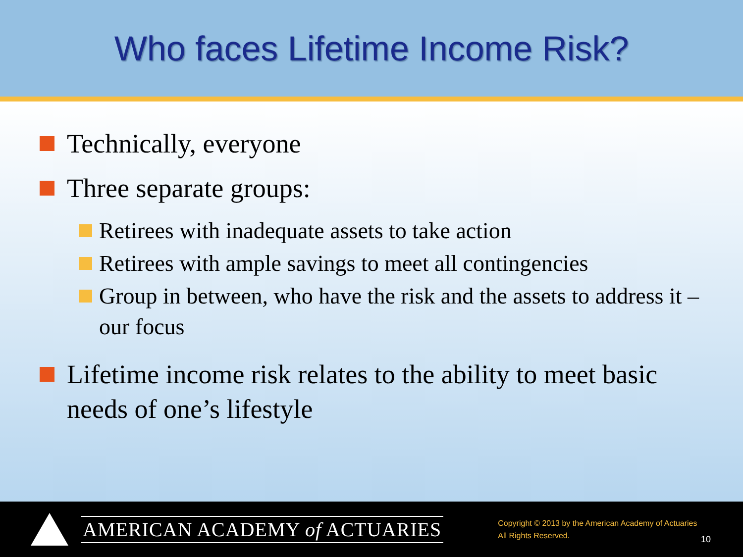Who faces Lifetime Income Risk?
Technically, everyone
Three separate groups:
Retirees with inadequate assets to take action
Retirees with ample savings to meet all contingencies
Group in between, who have the risk and the assets to address it – our focus
Lifetime income risk relates to the ability to meet basic needs of one’s lifestyle
AMERICAN ACADEMY of ACTUARIES
Copyright © 2013 by the American Academy of Actuaries
All Rights Reserved.
10